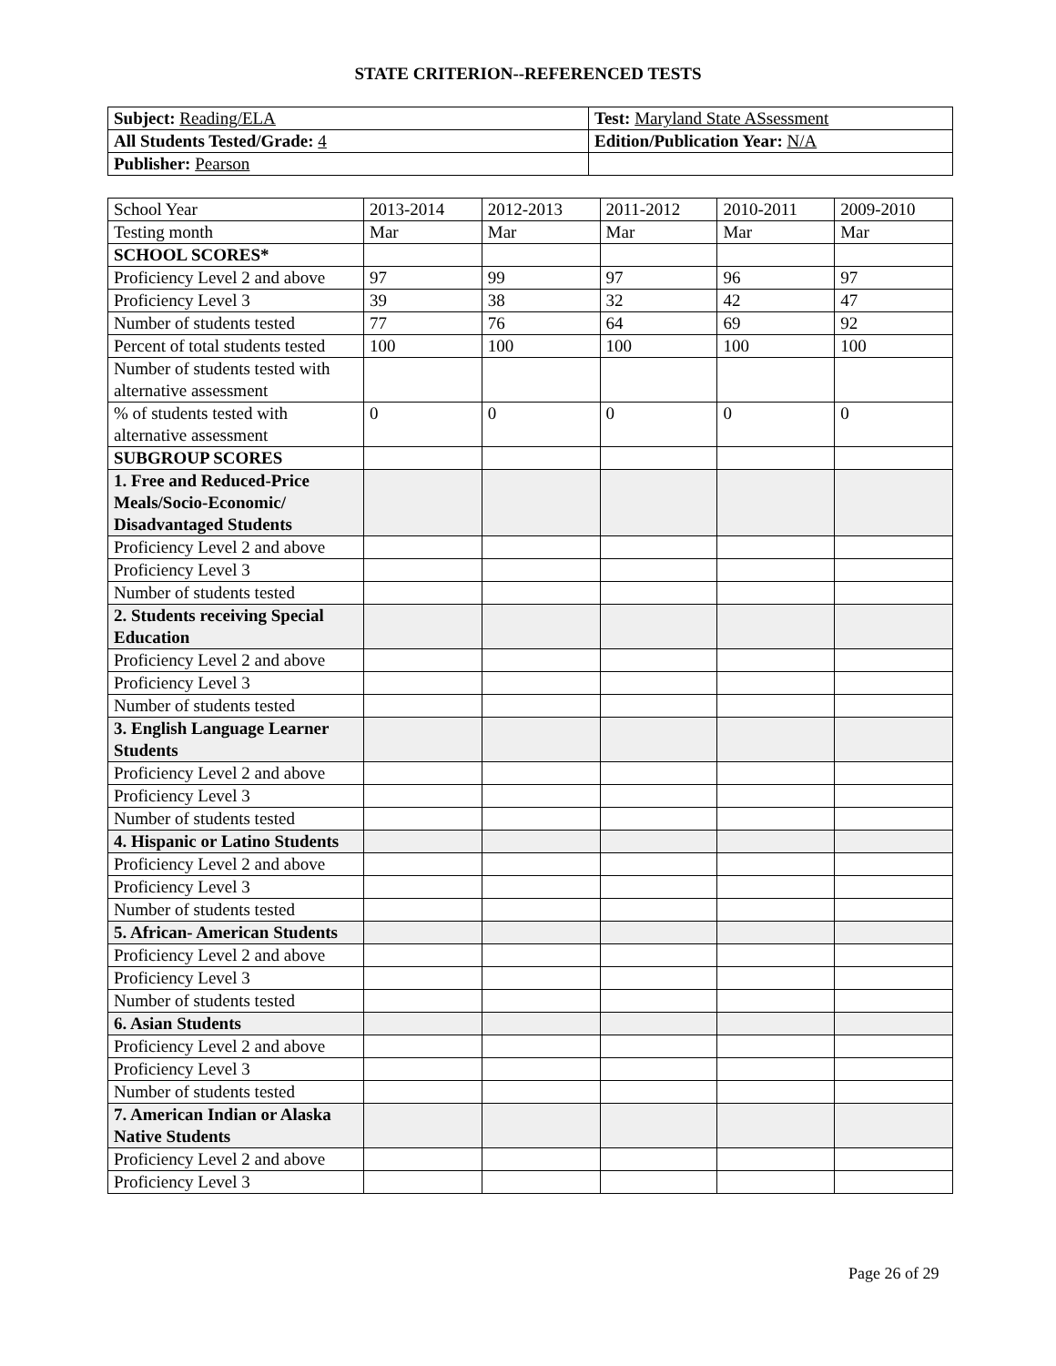STATE CRITERION--REFERENCED TESTS
| Subject: Reading/ELA | Test: Maryland State ASsessment |
| All Students Tested/Grade: 4 | Edition/Publication Year: N/A |
| Publisher: Pearson | |
| School Year | 2013-2014 | 2012-2013 | 2011-2012 | 2010-2011 | 2009-2010 |
| Testing month | Mar | Mar | Mar | Mar | Mar |
| SCHOOL SCORES* | | | | | |
| Proficiency Level 2 and above | 97 | 99 | 97 | 96 | 97 |
| Proficiency Level 3 | 39 | 38 | 32 | 42 | 47 |
| Number of students tested | 77 | 76 | 64 | 69 | 92 |
| Percent of total students tested | 100 | 100 | 100 | 100 | 100 |
| Number of students tested with alternative assessment | | | | | |
| % of students tested with alternative assessment | 0 | 0 | 0 | 0 | 0 |
| SUBGROUP SCORES | | | | | |
| 1. Free and Reduced-Price Meals/Socio-Economic/ Disadvantaged Students | | | | | |
| Proficiency Level 2 and above | | | | | |
| Proficiency Level 3 | | | | | |
| Number of students tested | | | | | |
| 2. Students receiving Special Education | | | | | |
| Proficiency Level 2 and above | | | | | |
| Proficiency Level 3 | | | | | |
| Number of students tested | | | | | |
| 3. English Language Learner Students | | | | | |
| Proficiency Level 2 and above | | | | | |
| Proficiency Level 3 | | | | | |
| Number of students tested | | | | | |
| 4. Hispanic or Latino Students | | | | | |
| Proficiency Level 2 and above | | | | | |
| Proficiency Level 3 | | | | | |
| Number of students tested | | | | | |
| 5. African- American Students | | | | | |
| Proficiency Level 2 and above | | | | | |
| Proficiency Level 3 | | | | | |
| Number of students tested | | | | | |
| 6. Asian Students | | | | | |
| Proficiency Level 2 and above | | | | | |
| Proficiency Level 3 | | | | | |
| Number of students tested | | | | | |
| 7. American Indian or Alaska Native Students | | | | | |
| Proficiency Level 2 and above | | | | | |
| Proficiency Level 3 | | | | | |
Page 26 of 29